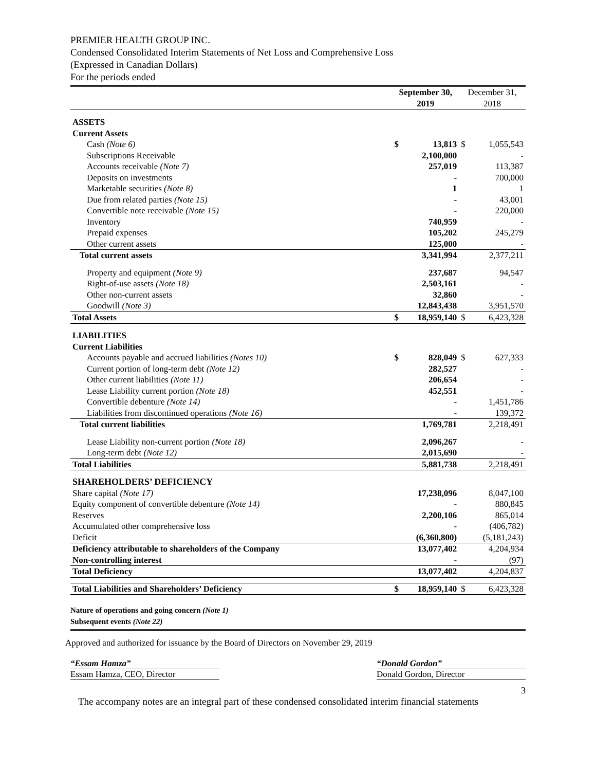PREMIER HEALTH GROUP INC.
Condensed Consolidated Interim Statements of Net Loss and Comprehensive Loss
(Expressed in Canadian Dollars)
For the periods ended
| | September 30, 2019 | | December 31, 2018 | |
| --- | --- | --- | --- | --- |
| ASSETS | | | | |
| Current Assets | | | | |
| Cash (Note 6) | $ | 13,813 | $ | 1,055,543 |
| Subscriptions Receivable | | 2,100,000 | | - |
| Accounts receivable (Note 7) | | 257,019 | | 113,387 |
| Deposits on investments | | - | | 700,000 |
| Marketable securities (Note 8) | | 1 | | 1 |
| Due from related parties (Note 15) | | - | | 43,001 |
| Convertible note receivable (Note 15) | | - | | 220,000 |
| Inventory | | 740,959 | | - |
| Prepaid expenses | | 105,202 | | 245,279 |
| Other current assets | | 125,000 | | - |
| Total current assets | | 3,341,994 | | 2,377,211 |
| Property and equipment (Note 9) | | 237,687 | | 94,547 |
| Right-of-use assets (Note 18) | | 2,503,161 | | - |
| Other non-current assets | | 32,860 | | - |
| Goodwill (Note 3) | | 12,843,438 | | 3,951,570 |
| Total Assets | $ | 18,959,140 | $ | 6,423,328 |
| LIABILITIES | | | | |
| Current Liabilities | | | | |
| Accounts payable and accrued liabilities (Notes 10) | $ | 828,049 | $ | 627,333 |
| Current portion of long-term debt (Note 12) | | 282,527 | | - |
| Other current liabilities (Note 11) | | 206,654 | | - |
| Lease Liability current portion (Note 18) | | 452,551 | | - |
| Convertible debenture (Note 14) | | - | | 1,451,786 |
| Liabilities from discontinued operations (Note 16) | | - | | 139,372 |
| Total current liabilities | | 1,769,781 | | 2,218,491 |
| Lease Liability non-current portion (Note 18) | | 2,096,267 | | - |
| Long-term debt (Note 12) | | 2,015,690 | | - |
| Total Liabilities | | 5,881,738 | | 2,218,491 |
| SHAREHOLDERS’ DEFICIENCY | | | | |
| Share capital (Note 17) | | 17,238,096 | | 8,047,100 |
| Equity component of convertible debenture (Note 14) | | - | | 880,845 |
| Reserves | | 2,200,106 | | 865,014 |
| Accumulated other comprehensive loss | | - | | (406,782) |
| Deficit | | (6,360,800) | | (5,181,243) |
| Deficiency attributable to shareholders of the Company | | 13,077,402 | | 4,204,934 |
| Non-controlling interest | | - | | (97) |
| Total Deficiency | | 13,077,402 | | 4,204,837 |
| Total Liabilities and Shareholders’ Deficiency | $ | 18,959,140 | $ | 6,423,328 |
Nature of operations and going concern (Note 1)
Subsequent events (Note 22)
Approved and authorized for issuance by the Board of Directors on November 29, 2019
“Essam Hamza”
Essam Hamza, CEO, Director
“Donald Gordon”
Donald Gordon, Director
3
The accompany notes are an integral part of these condensed consolidated interim financial statements